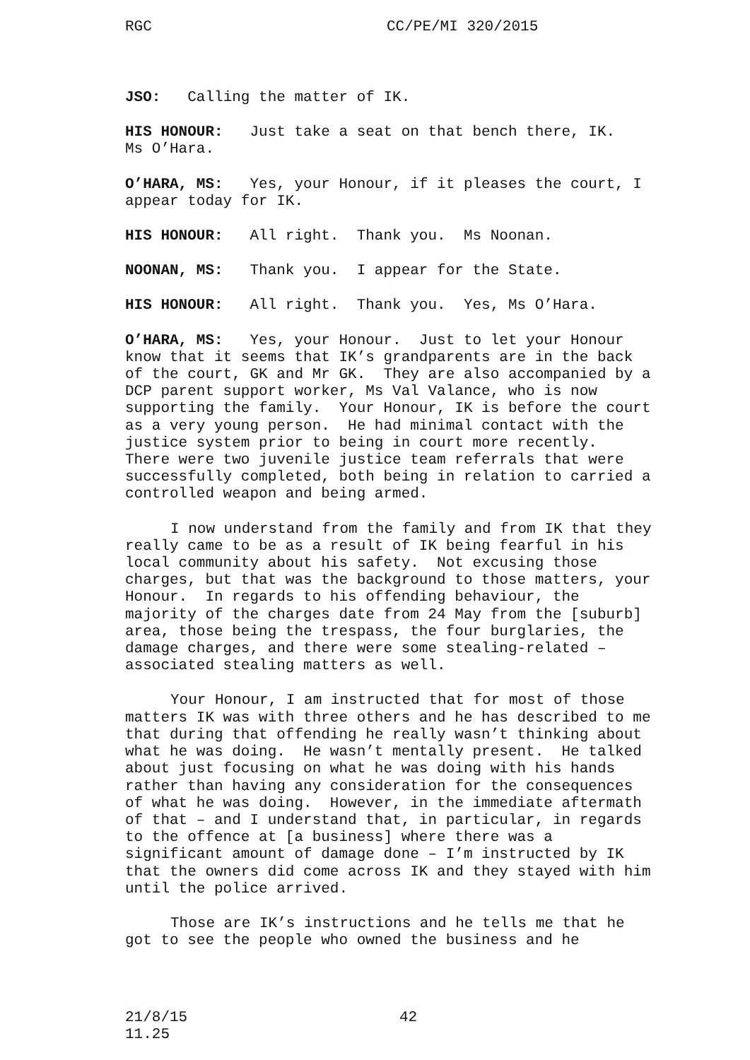RGC CC/PE/MI 320/2015
JSO: Calling the matter of IK.
HIS HONOUR: Just take a seat on that bench there, IK.
Ms O’Hara.
O’HARA, MS: Yes, your Honour, if it pleases the court, I
appear today for IK.
HIS HONOUR: All right. Thank you. Ms Noonan.
NOONAN, MS: Thank you. I appear for the State.
HIS HONOUR: All right. Thank you. Yes, Ms O’Hara.
O’HARA, MS: Yes, your Honour. Just to let your Honour
know that it seems that IK’s grandparents are in the back
of the court, GK and Mr GK. They are also accompanied by a
DCP parent support worker, Ms Val Valance, who is now
supporting the family. Your Honour, IK is before the court
as a very young person. He had minimal contact with the
justice system prior to being in court more recently.
There were two juvenile justice team referrals that were
successfully completed, both being in relation to carried a
controlled weapon and being armed.
I now understand from the family and from IK that they
really came to be as a result of IK being fearful in his
local community about his safety. Not excusing those
charges, but that was the background to those matters, your
Honour. In regards to his offending behaviour, the
majority of the charges date from 24 May from the [suburb]
area, those being the trespass, the four burglaries, the
damage charges, and there were some stealing-related –
associated stealing matters as well.
Your Honour, I am instructed that for most of those
matters IK was with three others and he has described to me
that during that offending he really wasn’t thinking about
what he was doing. He wasn’t mentally present. He talked
about just focusing on what he was doing with his hands
rather than having any consideration for the consequences
of what he was doing. However, in the immediate aftermath
of that – and I understand that, in particular, in regards
to the offence at [a business] where there was a
significant amount of damage done – I’m instructed by IK
that the owners did come across IK and they stayed with him
until the police arrived.
Those are IK’s instructions and he tells me that he
got to see the people who owned the business and he
21/8/15 42
11.25